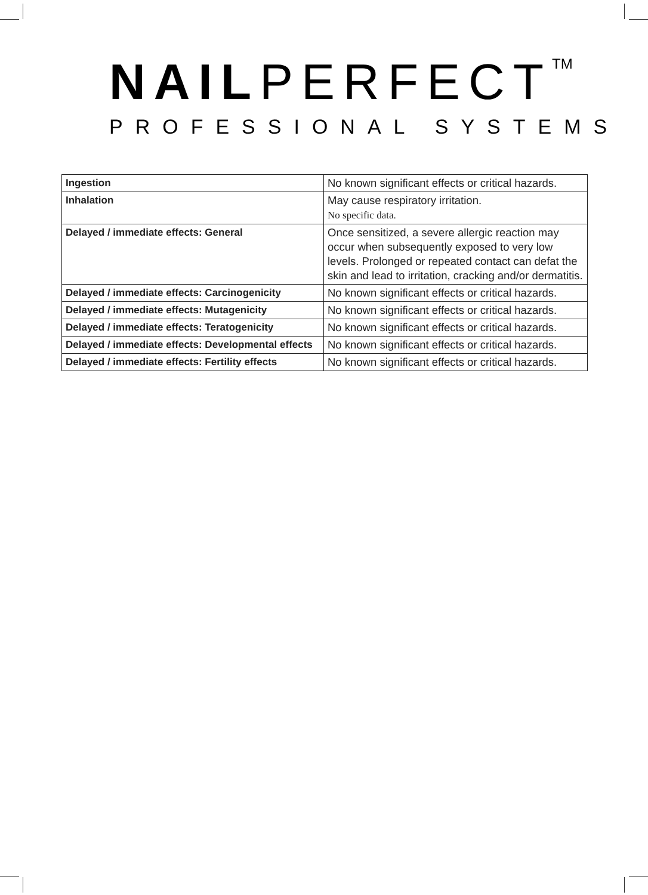NAILPERFECT<sup>TM</sup>
PROFESSIONAL SYSTEMS
| Ingestion | No known significant effects or critical hazards. |
| Inhalation | May cause respiratory irritation. No specific data. |
| Delayed / immediate effects: General | Once sensitized, a severe allergic reaction may occur when subsequently exposed to very low levels. Prolonged or repeated contact can defat the skin and lead to irritation, cracking and/or dermatitis. |
| Delayed / immediate effects: Carcinogenicity | No known significant effects or critical hazards. |
| Delayed / immediate effects: Mutagenicity | No known significant effects or critical hazards. |
| Delayed / immediate effects: Teratogenicity | No known significant effects or critical hazards. |
| Delayed / immediate effects: Developmental effects | No known significant effects or critical hazards. |
| Delayed / immediate effects: Fertility effects | No known significant effects or critical hazards. |